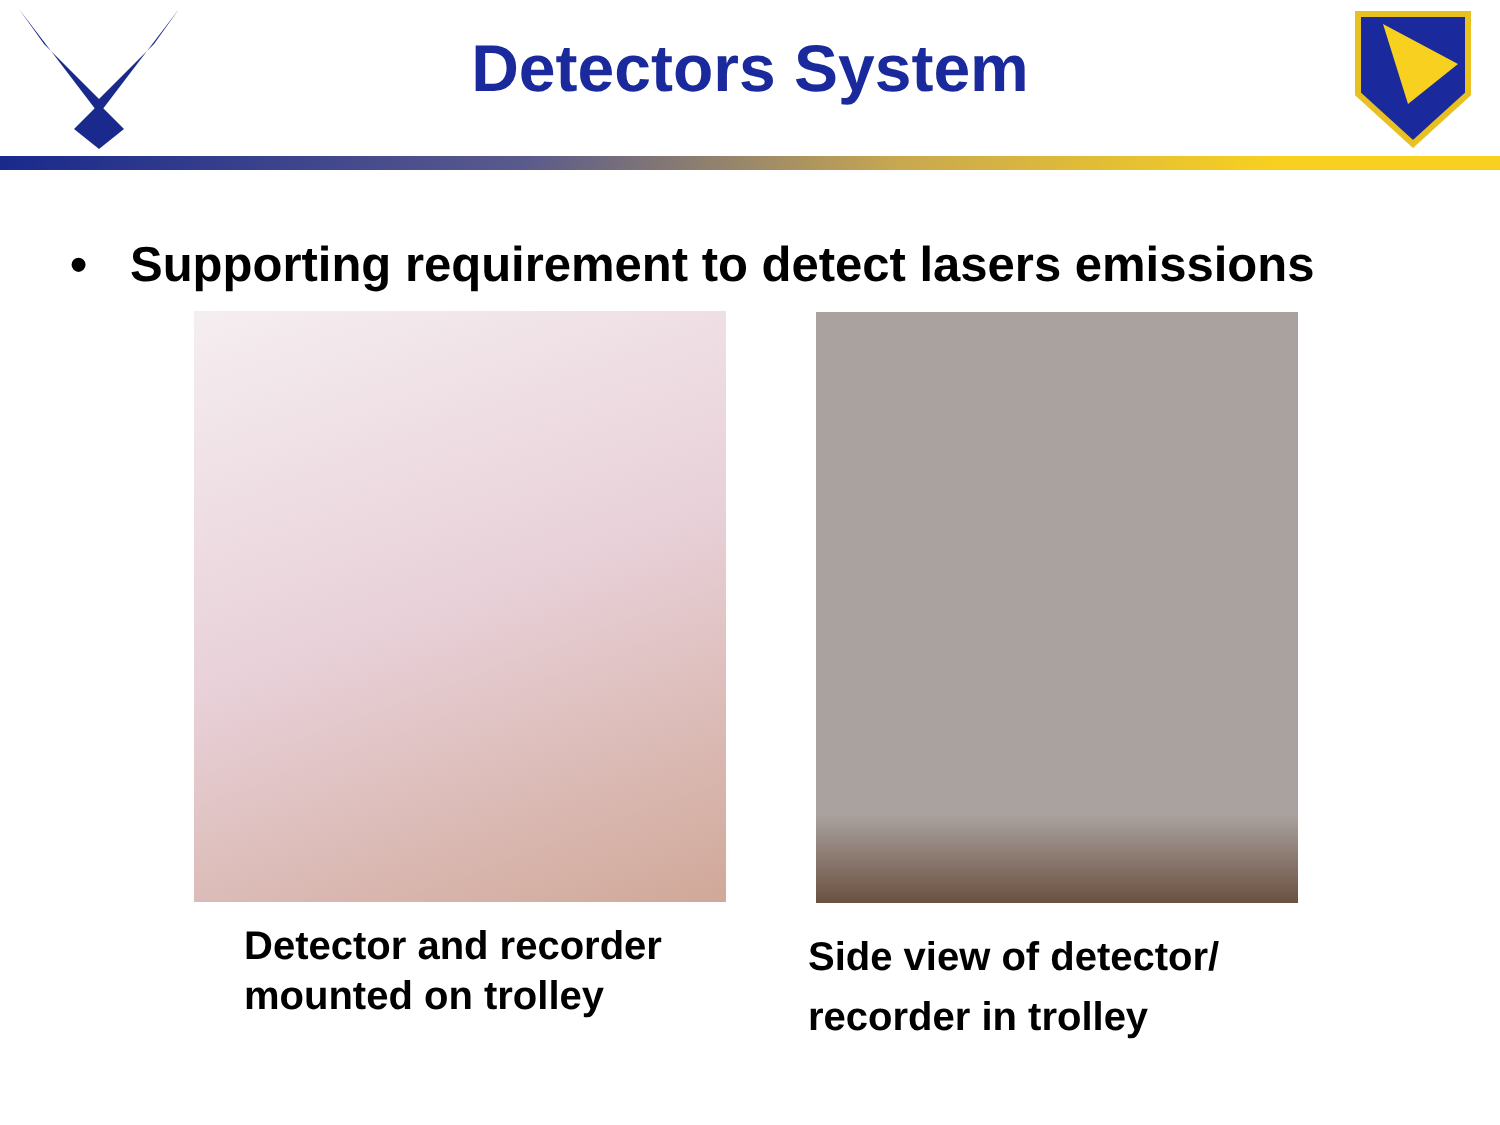Detectors System
• Supporting requirement to detect lasers emissions
Detector and recorder
mounted on trolley
Side view of detector/
recorder in trolley